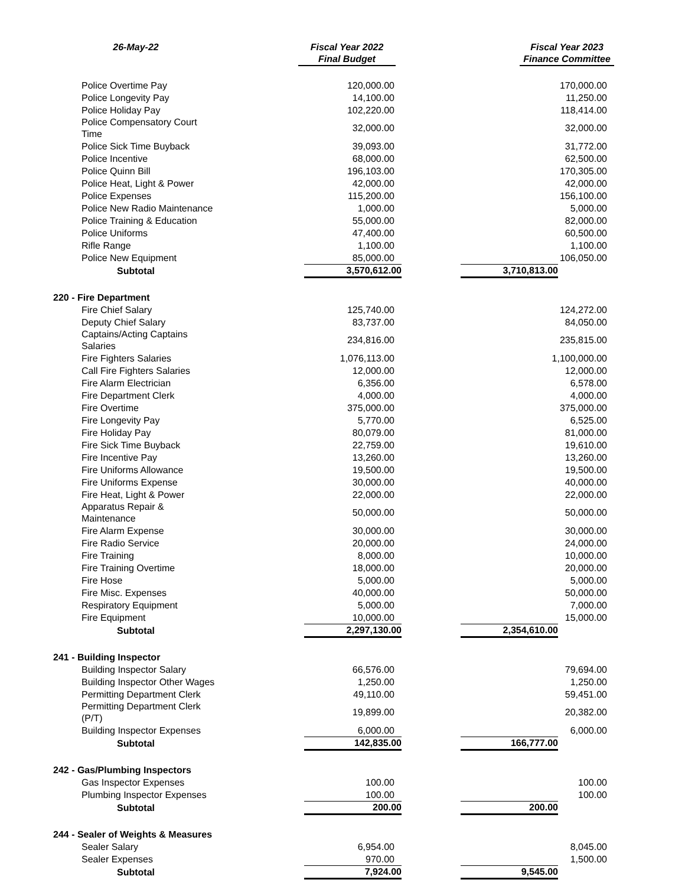| 26-May-22 | Fiscal Year 2022 Final Budget | Fiscal Year 2023 Finance Committee |
| --- | --- | --- |
| Police Overtime Pay | 120,000.00 | 170,000.00 |
| Police Longevity Pay | 14,100.00 | 11,250.00 |
| Police Holiday Pay | 102,220.00 | 118,414.00 |
| Police Compensatory Court Time | 32,000.00 | 32,000.00 |
| Police Sick Time Buyback | 39,093.00 | 31,772.00 |
| Police Incentive | 68,000.00 | 62,500.00 |
| Police Quinn Bill | 196,103.00 | 170,305.00 |
| Police Heat, Light & Power | 42,000.00 | 42,000.00 |
| Police Expenses | 115,200.00 | 156,100.00 |
| Police New Radio Maintenance | 1,000.00 | 5,000.00 |
| Police Training & Education | 55,000.00 | 82,000.00 |
| Police Uniforms | 47,400.00 | 60,500.00 |
| Rifle Range | 1,100.00 | 1,100.00 |
| Police New Equipment | 85,000.00 | 106,050.00 |
| Subtotal | 3,570,612.00 | 3,710,813.00 |
| 220 - Fire Department | | |
| Fire Chief Salary | 125,740.00 | 124,272.00 |
| Deputy Chief Salary | 83,737.00 | 84,050.00 |
| Captains/Acting Captains Salaries | 234,816.00 | 235,815.00 |
| Fire Fighters Salaries | 1,076,113.00 | 1,100,000.00 |
| Call Fire Fighters Salaries | 12,000.00 | 12,000.00 |
| Fire Alarm Electrician | 6,356.00 | 6,578.00 |
| Fire Department Clerk | 4,000.00 | 4,000.00 |
| Fire Overtime | 375,000.00 | 375,000.00 |
| Fire Longevity Pay | 5,770.00 | 6,525.00 |
| Fire Holiday Pay | 80,079.00 | 81,000.00 |
| Fire Sick Time Buyback | 22,759.00 | 19,610.00 |
| Fire Incentive Pay | 13,260.00 | 13,260.00 |
| Fire Uniforms Allowance | 19,500.00 | 19,500.00 |
| Fire Uniforms Expense | 30,000.00 | 40,000.00 |
| Fire Heat, Light & Power | 22,000.00 | 22,000.00 |
| Apparatus Repair & Maintenance | 50,000.00 | 50,000.00 |
| Fire Alarm Expense | 30,000.00 | 30,000.00 |
| Fire Radio Service | 20,000.00 | 24,000.00 |
| Fire Training | 8,000.00 | 10,000.00 |
| Fire Training Overtime | 18,000.00 | 20,000.00 |
| Fire Hose | 5,000.00 | 5,000.00 |
| Fire Misc. Expenses | 40,000.00 | 50,000.00 |
| Respiratory Equipment | 5,000.00 | 7,000.00 |
| Fire Equipment | 10,000.00 | 15,000.00 |
| Subtotal | 2,297,130.00 | 2,354,610.00 |
| 241 - Building Inspector | | |
| Building Inspector Salary | 66,576.00 | 79,694.00 |
| Building Inspector Other Wages | 1,250.00 | 1,250.00 |
| Permitting Department Clerk | 49,110.00 | 59,451.00 |
| Permitting Department Clerk (P/T) | 19,899.00 | 20,382.00 |
| Building Inspector Expenses | 6,000.00 | 6,000.00 |
| Subtotal | 142,835.00 | 166,777.00 |
| 242 - Gas/Plumbing Inspectors | | |
| Gas Inspector Expenses | 100.00 | 100.00 |
| Plumbing Inspector Expenses | 100.00 | 100.00 |
| Subtotal | 200.00 | 200.00 |
| 244 - Sealer of Weights & Measures | | |
| Sealer Salary | 6,954.00 | 8,045.00 |
| Sealer Expenses | 970.00 | 1,500.00 |
| Subtotal | 7,924.00 | 9,545.00 |